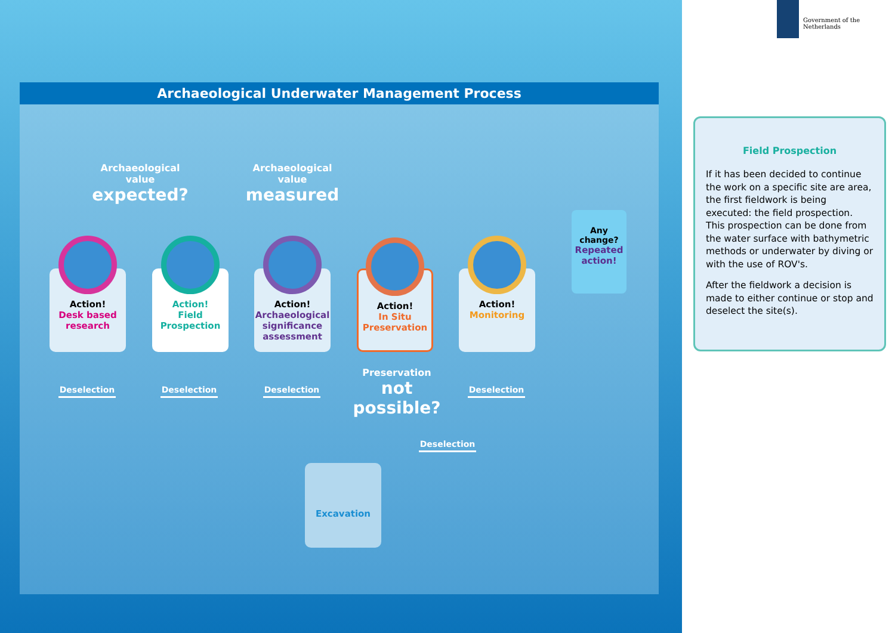Archaeological Underwater Management Process
Archaeological value
expected?
Archaeological value
measured
Action!
Desk based research
Action!
Field Prospection
Action!
Archaeological significance assessment
Action!
In Situ Preservation
Action!
Monitoring
Any change?
Repeated action!
Deselection Deselection Deselection
Preservation
not possible?
Deselection
Deselection
Excavation
Government of the Netherlands
Field Prospection
If it has been decided to continue the work on a specific site are area, the first fieldwork is being executed: the field prospection. This prospection can be done from the water surface with bathymetric methods or underwater by diving or with the use of ROV's.
After the fieldwork a decision is made to either continue or stop and deselect the site(s).